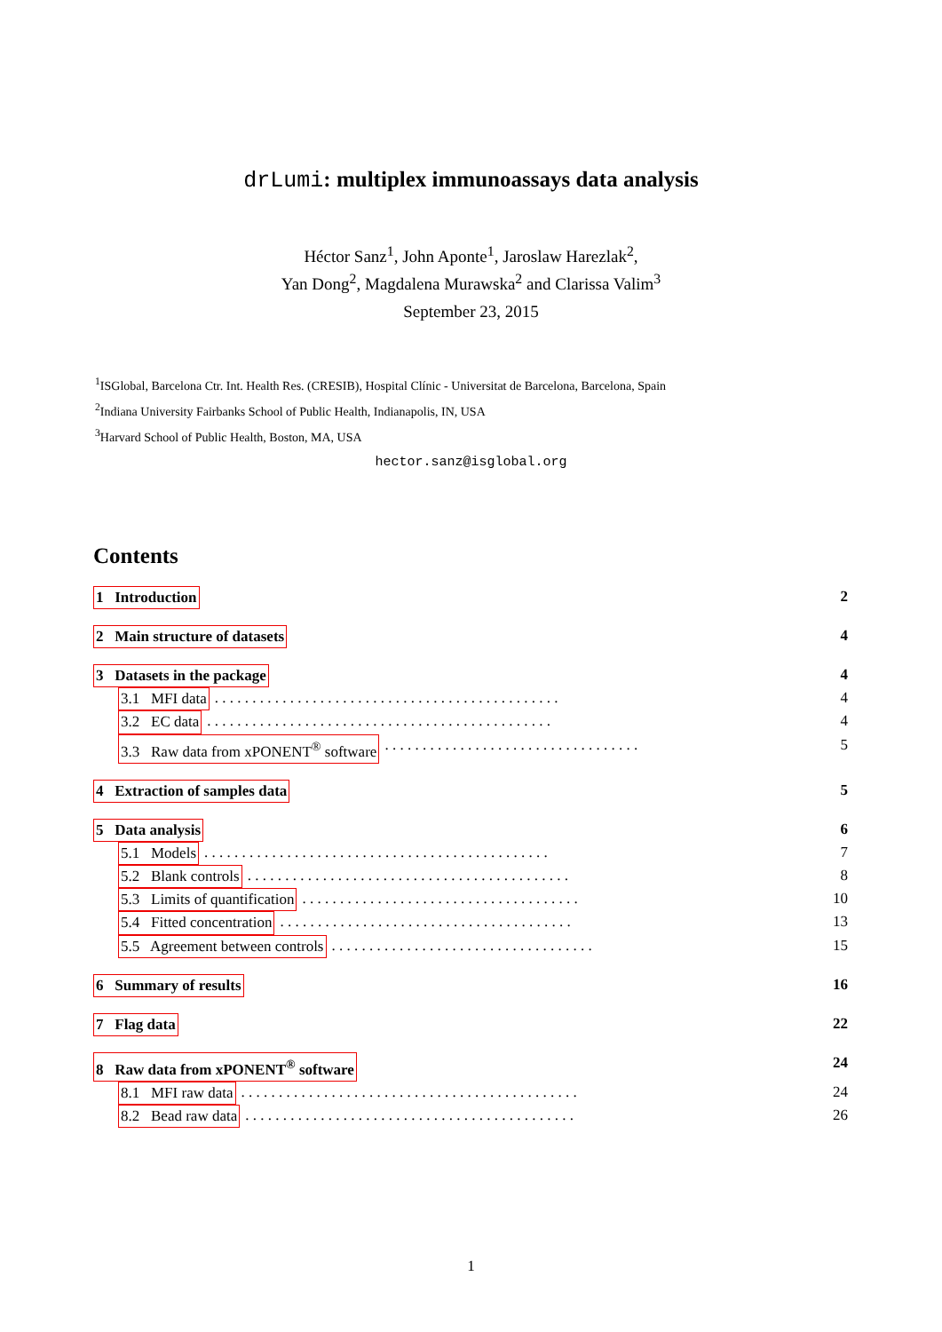drLumi: multiplex immunoassays data analysis
Héctor Sanz<sup>1</sup>, John Aponte<sup>1</sup>, Jaroslaw Harezlak<sup>2</sup>,
Yan Dong<sup>2</sup>, Magdalena Murawska<sup>2</sup> and Clarissa Valim<sup>3</sup>
September 23, 2015
<sup>1</sup> ISGlobal, Barcelona Ctr. Int. Health Res. (CRESIB), Hospital Clínic - Universitat de Barcelona, Barcelona, Spain
<sup>2</sup> Indiana University Fairbanks School of Public Health, Indianapolis, IN, USA
<sup>3</sup> Harvard School of Public Health, Boston, MA, USA
hector.sanz@isglobal.org
Contents
1 Introduction 2
2 Main structure of datasets 4
3 Datasets in the package 4
3.1 MFI data. . . . . . . . . . . . . . . . . . . . . . . . . . . . . . . . . . . . . . . . . . . . . . 4
3.2 EC data. . . . . . . . . . . . . . . . . . . . . . . . . . . . . . . . . . . . . . . . . . . . . . 4
3.3 Raw data from xPONENT<sup>®</sup> software. . . . . . . . . . . . . . . . . . . . . . . . . . . . . . . . . . 5
4 Extraction of samples data 5
5 Data analysis 6
5.1 Models. . . . . . . . . . . . . . . . . . . . . . . . . . . . . . . . . . . . . . . . . . . . . . 7
5.2 Blank controls. . . . . . . . . . . . . . . . . . . . . . . . . . . . . . . . . . . . . . . . . . . 8
5.3 Limits of quantification. . . . . . . . . . . . . . . . . . . . . . . . . . . . . . . . . . . . . 10
5.4 Fitted concentration. . . . . . . . . . . . . . . . . . . . . . . . . . . . . . . . . . . . . . . 13
5.5 Agreement between controls. . . . . . . . . . . . . . . . . . . . . . . . . . . . . . . . . . . 15
6 Summary of results 16
7 Flag data 22
8 Raw data from xPONENT<sup>®</sup> software 24
8.1 MFI raw data. . . . . . . . . . . . . . . . . . . . . . . . . . . . . . . . . . . . . . . . . . . . . 24
8.2 Bead raw data. . . . . . . . . . . . . . . . . . . . . . . . . . . . . . . . . . . . . . . . . . . . 26
1